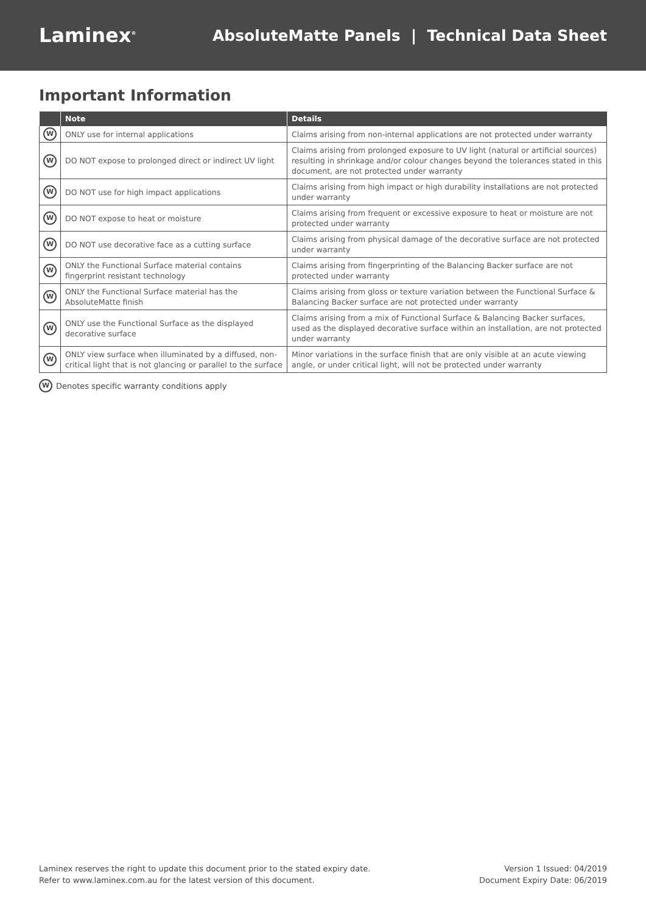Laminex<sup>®</sup>
AbsoluteMatte Panels | Technical Data Sheet
Important Information
| | Note | Details |
| --- | --- | --- |
| W | ONLY use for internal applications | Claims arising from non-internal applications are not protected under warranty |
| W | DO NOT expose to prolonged direct or indirect UV light | Claims arising from prolonged exposure to UV light (natural or artificial sources) resulting in shrinkage and/or colour changes beyond the tolerances stated in this document, are not protected under warranty |
| W | DO NOT use for high impact applications | Claims arising from high impact or high durability installations are not protected under warranty |
| W | DO NOT expose to heat or moisture | Claims arising from frequent or excessive exposure to heat or moisture are not protected under warranty |
| W | DO NOT use decorative face as a cutting surface | Claims arising from physical damage of the decorative surface are not protected under warranty |
| W | ONLY the Functional Surface material contains fingerprint resistant technology | Claims arising from fingerprinting of the Balancing Backer surface are not protected under warranty |
| W | ONLY the Functional Surface material has the AbsoluteMatte finish | Claims arising from gloss or texture variation between the Functional Surface & Balancing Backer surface are not protected under warranty |
| W | ONLY use the Functional Surface as the displayed decorative surface | Claims arising from a mix of Functional Surface & Balancing Backer surfaces, used as the displayed decorative surface within an installation, are not protected under warranty |
| W | ONLY view surface when illuminated by a diffused, non-critical light that is not glancing or parallel to the surface | Minor variations in the surface finish that are only visible at an acute viewing angle, or under critical light, will not be protected under warranty |
W Denotes specific warranty conditions apply
Laminex reserves the right to update this document prior to the stated expiry date.
Refer to www.laminex.com.au for the latest version of this document.
Version 1 Issued: 04/2019
Document Expiry Date: 06/2019